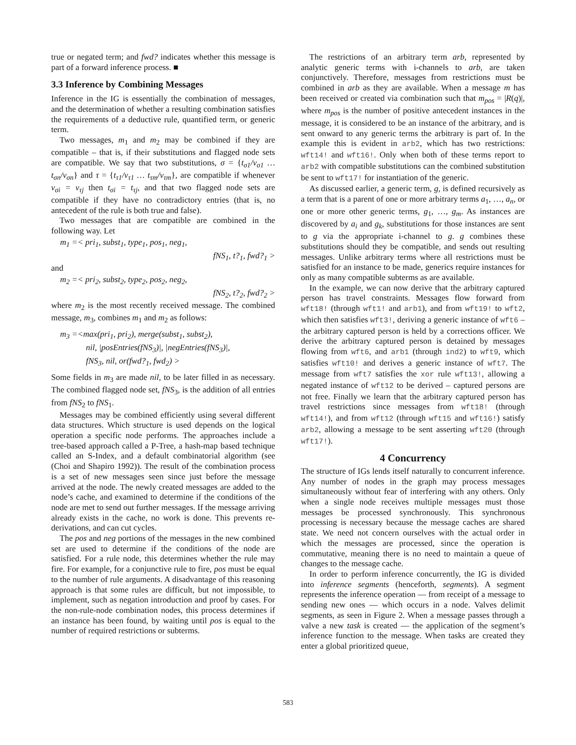true or negated term; and fwd? indicates whether this message is part of a forward inference process. ■
3.3 Inference by Combining Messages
Inference in the IG is essentially the combination of messages, and the determination of whether a resulting combination satisfies the requirements of a deductive rule, quantified term, or generic term.
Two messages, m<sub>1</sub> and m<sub>2</sub> may be combined if they are compatible – that is, if their substitutions and flagged node sets are compatible. We say that two substitutions, σ = {t<sub>σ1</sub>/v<sub>σ1</sub> … t<sub>σn</sub>/v<sub>σn</sub>} and τ = {t<sub>τ1</sub>/v<sub>τ1</sub> … t<sub>τm</sub>/v<sub>τm</sub>}, are compatible if whenever v<sub>σi</sub> = v<sub>τj</sub> then t<sub>σi</sub> = t<sub>τj</sub>, and that two flagged node sets are compatible if they have no contradictory entries (that is, no antecedent of the rule is both true and false).
Two messages that are compatible are combined in the following way. Let
m<sub>1</sub> =< pri<sub>1</sub>, subst<sub>1</sub>, type<sub>1</sub>, pos<sub>1</sub>, neg<sub>1</sub>,
fNS<sub>1</sub>, t?<sub>1</sub>, fwd?<sub>1</sub> >
and
m<sub>2</sub> =< pri<sub>2</sub>, subst<sub>2</sub>, type<sub>2</sub>, pos<sub>2</sub>, neg<sub>2</sub>,
fNS<sub>2</sub>, t?<sub>2</sub>, fwd?<sub>2</sub> >
where m<sub>2</sub> is the most recently received message. The combined message, m<sub>3</sub>, combines m<sub>1</sub> and m<sub>2</sub> as follows:
m<sub>3</sub> =<max(pri<sub>1</sub>, pri<sub>2</sub>), merge(subst<sub>1</sub>, subst<sub>2</sub>),
nil, |posEntries(fNS<sub>3</sub>)|, |negEntries(fNS<sub>3</sub>)|,
fNS<sub>3</sub>, nil, or(fwd?<sub>1</sub>, fwd<sub>2</sub>) >
Some fields in m<sub>3</sub> are made nil, to be later filled in as necessary. The combined flagged node set, fNS<sub>3</sub>, is the addition of all entries from fNS<sub>2</sub> to fNS<sub>1</sub>.
Messages may be combined efficiently using several different data structures. Which structure is used depends on the logical operation a specific node performs. The approaches include a tree-based approach called a P-Tree, a hash-map based technique called an S-Index, and a default combinatorial algorithm (see (Choi and Shapiro 1992)). The result of the combination process is a set of new messages seen since just before the message arrived at the node. The newly created messages are added to the node’s cache, and examined to determine if the conditions of the node are met to send out further messages. If the message arriving already exists in the cache, no work is done. This prevents re-derivations, and can cut cycles.
The pos and neg portions of the messages in the new combined set are used to determine if the conditions of the node are satisfied. For a rule node, this determines whether the rule may fire. For example, for a conjunctive rule to fire, pos must be equal to the number of rule arguments. A disadvantage of this reasoning approach is that some rules are difficult, but not impossible, to implement, such as negation introduction and proof by cases. For the non-rule-node combination nodes, this process determines if an instance has been found, by waiting until pos is equal to the number of required restrictions or subterms.
The restrictions of an arbitrary term arb, represented by analytic generic terms with i-channels to arb, are taken conjunctively. Therefore, messages from restrictions must be combined in arb as they are available. When a message m has been received or created via combination such that m<sub>pos</sub> = |R(q)|, where m<sub>pos</sub> is the number of positive antecedent instances in the message, it is considered to be an instance of the arbitrary, and is sent onward to any generic terms the arbitrary is part of. In the example this is evident in arb2, which has two restrictions: wft14! and wft16!. Only when both of these terms report to arb2 with compatible substitutions can the combined substitution be sent to wft17! for instantiation of the generic.
As discussed earlier, a generic term, g, is defined recursively as a term that is a parent of one or more arbitrary terms a<sub>1</sub>, …, a<sub>n</sub>, or one or more other generic terms, g<sub>1</sub>, …, g<sub>m</sub>. As instances are discovered by a<sub>i</sub> and g<sub>k</sub>, substitutions for those instances are sent to g via the appropriate i-channel to g. g combines these substitutions should they be compatible, and sends out resulting messages. Unlike arbitrary terms where all restrictions must be satisfied for an instance to be made, generics require instances for only as many compatible subterms as are available.
In the example, we can now derive that the arbitrary captured person has travel constraints. Messages flow forward from wft18! (through wft1! and arb1), and from wft19! to wft2, which then satisfies wft3!, deriving a generic instance of wft6 – the arbitrary captured person is held by a corrections officer. We derive the arbitrary captured person is detained by messages flowing from wft6, and arb1 (through ind2) to wft9, which satisfies wft10! and derives a generic instance of wft7. The message from wft7 satisfies the xor rule wft13!, allowing a negated instance of wft12 to be derived – captured persons are not free. Finally we learn that the arbitrary captured person has travel restrictions since messages from wft18! (through wft14!), and from wft12 (through wft15 and wft16!) satisfy arb2, allowing a message to be sent asserting wft20 (through wft17!).
4 Concurrency
The structure of IGs lends itself naturally to concurrent inference. Any number of nodes in the graph may process messages simultaneously without fear of interfering with any others. Only when a single node receives multiple messages must those messages be processed synchronously. This synchronous processing is necessary because the message caches are shared state. We need not concern ourselves with the actual order in which the messages are processed, since the operation is commutative, meaning there is no need to maintain a queue of changes to the message cache.
In order to perform inference concurrently, the IG is divided into inference segments (henceforth, segments). A segment represents the inference operation — from receipt of a message to sending new ones — which occurs in a node. Valves delimit segments, as seen in Figure 2. When a message passes through a valve a new task is created — the application of the segment’s inference function to the message. When tasks are created they enter a global prioritized queue,
583